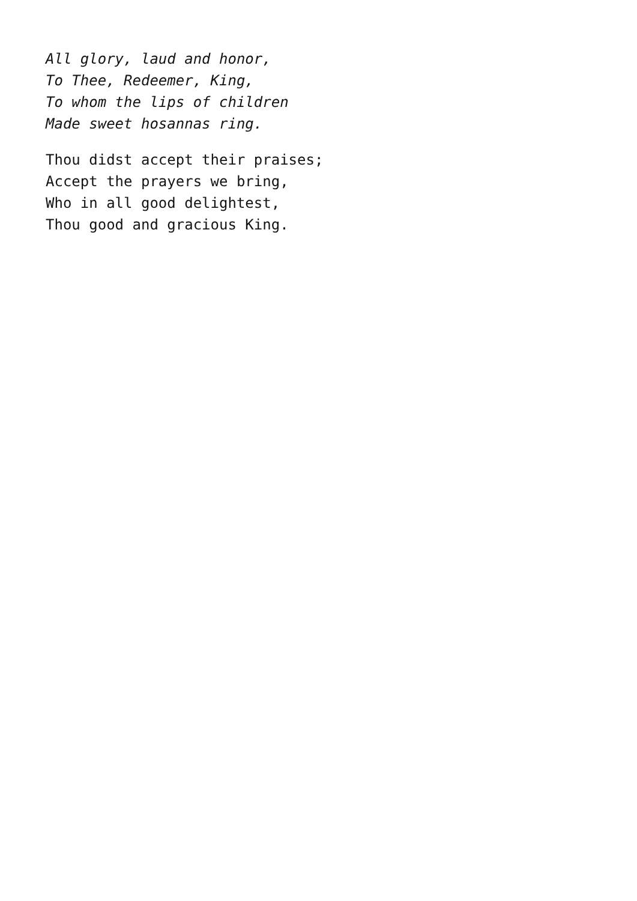All glory, laud and honor,
To Thee, Redeemer, King,
To whom the lips of children
Made sweet hosannas ring.
Thou didst accept their praises;
Accept the prayers we bring,
Who in all good delightest,
Thou good and gracious King.